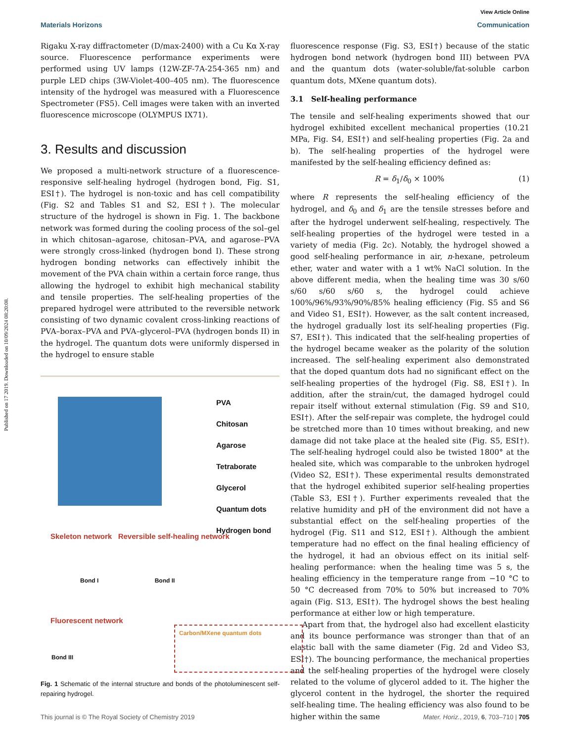Published on 17 2019. Downloaded on 10/09/2024 08:20:08.
View Article Online
Materials Horizons Communication
Rigaku X-ray diffractometer (D/max-2400) with a Cu Kα X-ray source. Fluorescence performance experiments were performed using UV lamps (12W-ZF-7A-254-365 nm) and purple LED chips (3W-Violet-400–405 nm). The fluorescence intensity of the hydrogel was measured with a Fluorescence Spectrometer (FS5). Cell images were taken with an inverted fluorescence microscope (OLYMPUS IX71).
3. Results and discussion
We proposed a multi-network structure of a fluorescence-responsive self-healing hydrogel (hydrogen bond, Fig. S1, ESI†). The hydrogel is non-toxic and has cell compatibility (Fig. S2 and Tables S1 and S2, ESI†). The molecular structure of the hydrogel is shown in Fig. 1. The backbone network was formed during the cooling process of the sol–gel in which chitosan–agarose, chitosan–PVA, and agarose–PVA were strongly cross-linked (hydrogen bond I). These strong hydrogen bonding networks can effectively inhibit the movement of the PVA chain within a certain force range, thus allowing the hydrogel to exhibit high mechanical stability and tensile properties. The self-healing properties of the prepared hydrogel were attributed to the reversible network consisting of two dynamic covalent cross-linking reactions of PVA–borax–PVA and PVA–glycerol–PVA (hydrogen bonds II) in the hydrogel. The quantum dots were uniformly dispersed in the hydrogel to ensure stable
PVA
Chitosan
Agarose
Tetraborate
Glycerol
Quantum dots
Hydrogen bond
Skeleton network Reversible self-healing network
Bond I Bond II
Fluorescent network
Bond III
Carbon/MXene quantum dots
Fig. 1 Schematic of the internal structure and bonds of the photoluminescent self-repairing hydrogel.
fluorescence response (Fig. S3, ESI†) because of the static hydrogen bond network (hydrogen bond III) between PVA and the quantum dots (water-soluble/fat-soluble carbon quantum dots, MXene quantum dots).
3.1 Self-healing performance
The tensile and self-healing experiments showed that our hydrogel exhibited excellent mechanical properties (10.21 MPa, Fig. S4, ESI†) and self-healing properties (Fig. 2a and b). The self-healing properties of the hydrogel were manifested by the self-healing efficiency defined as:
R = δ<sub>1</sub>/δ<sub>0</sub> × 100% (1)
where R represents the self-healing efficiency of the hydrogel, and δ<sub>0</sub> and δ<sub>1</sub> are the tensile stresses before and after the hydrogel underwent self-healing, respectively. The self-healing properties of the hydrogel were tested in a variety of media (Fig. 2c). Notably, the hydrogel showed a good self-healing performance in air, n-hexane, petroleum ether, water and water with a 1 wt% NaCl solution. In the above different media, when the healing time was 30 s/60 s/60 s/60 s/60 s, the hydrogel could achieve 100%/96%/93%/90%/85% healing efficiency (Fig. S5 and S6 and Video S1, ESI†). However, as the salt content increased, the hydrogel gradually lost its self-healing properties (Fig. S7, ESI†). This indicated that the self-healing properties of the hydrogel became weaker as the polarity of the solution increased. The self-healing experiment also demonstrated that the doped quantum dots had no significant effect on the self-healing properties of the hydrogel (Fig. S8, ESI†). In addition, after the strain/cut, the damaged hydrogel could repair itself without external stimulation (Fig. S9 and S10, ESI†). After the self-repair was complete, the hydrogel could be stretched more than 10 times without breaking, and new damage did not take place at the healed site (Fig. S5, ESI†). The self-healing hydrogel could also be twisted 1800° at the healed site, which was comparable to the unbroken hydrogel (Video S2, ESI†). These experimental results demonstrated that the hydrogel exhibited superior self-healing properties (Table S3, ESI†). Further experiments revealed that the relative humidity and pH of the environment did not have a substantial effect on the self-healing properties of the hydrogel (Fig. S11 and S12, ESI†). Although the ambient temperature had no effect on the final healing efficiency of the hydrogel, it had an obvious effect on its initial self-healing performance: when the healing time was 5 s, the healing efficiency in the temperature range from −10 °C to 50 °C decreased from 70% to 50% but increased to 70% again (Fig. S13, ESI†). The hydrogel shows the best healing performance at either low or high temperature.
Apart from that, the hydrogel also had excellent elasticity and its bounce performance was stronger than that of an elastic ball with the same diameter (Fig. 2d and Video S3, ESI†). The bouncing performance, the mechanical properties and the self-healing properties of the hydrogel were closely related to the volume of glycerol added to it. The higher the glycerol content in the hydrogel, the shorter the required self-healing time. The healing efficiency was also found to be higher within the same
This journal is © The Royal Society of Chemistry 2019 Mater. Horiz., 2019, 6, 703–710 | 705